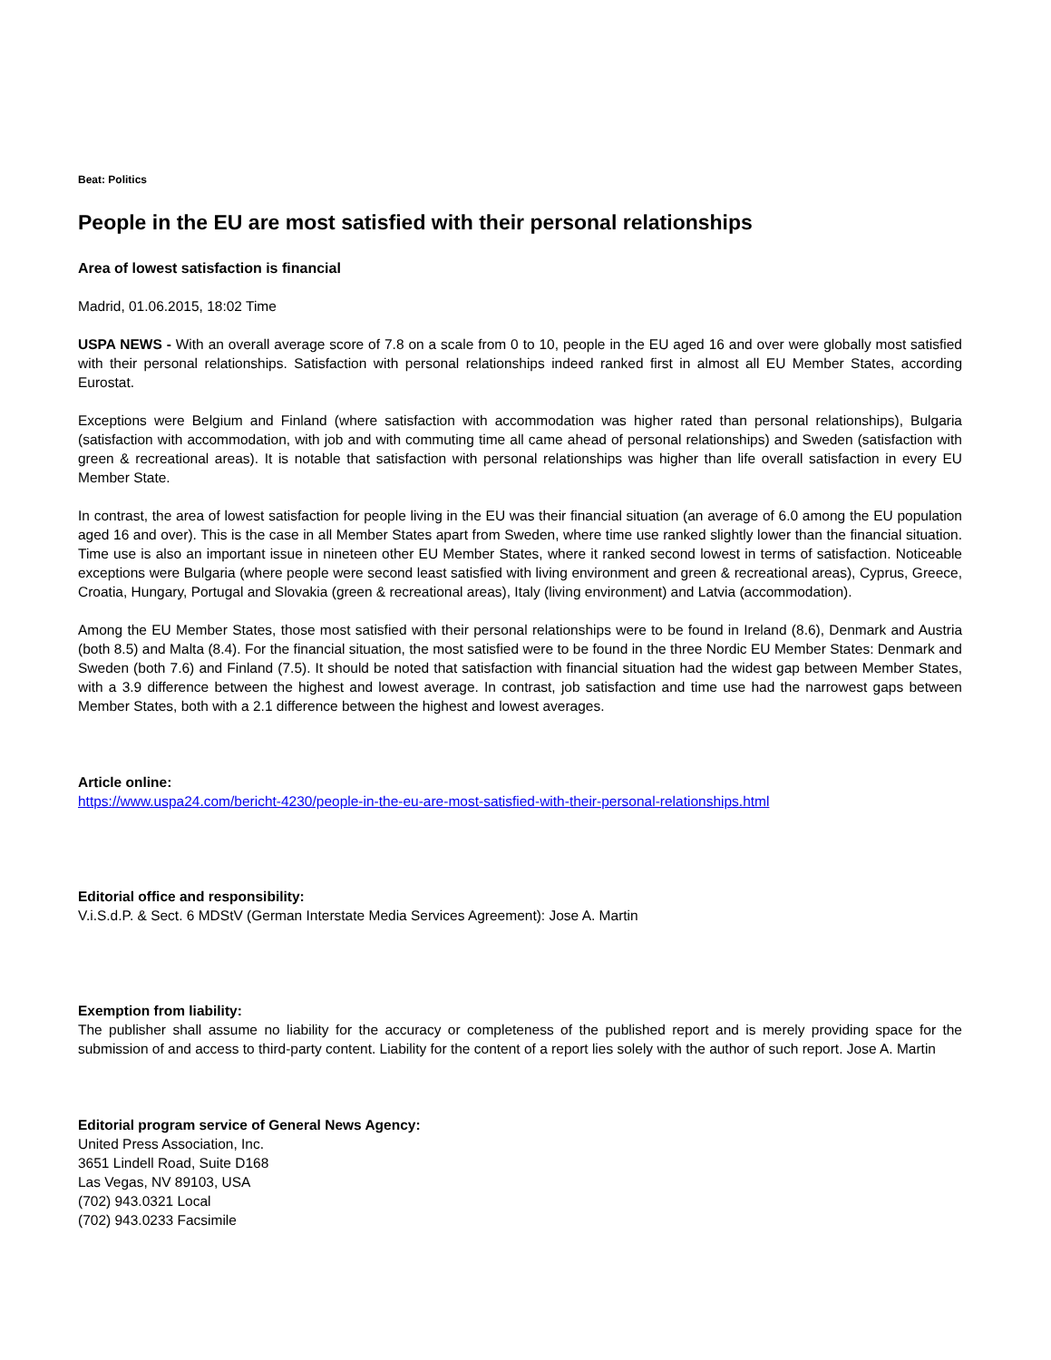Beat: Politics
People in the EU are most satisfied with their personal relationships
Area of lowest satisfaction is financial
Madrid, 01.06.2015, 18:02 Time
USPA NEWS - With an overall average score of 7.8 on a scale from 0 to 10, people in the EU aged 16 and over were globally most satisfied with their personal relationships. Satisfaction with personal relationships indeed ranked first in almost all EU Member States, according Eurostat.
Exceptions were Belgium and Finland (where satisfaction with accommodation was higher rated than personal relationships), Bulgaria (satisfaction with accommodation, with job and with commuting time all came ahead of personal relationships) and Sweden (satisfaction with green & recreational areas). It is notable that satisfaction with personal relationships was higher than life overall satisfaction in every EU Member State.
In contrast, the area of lowest satisfaction for people living in the EU was their financial situation (an average of 6.0 among the EU population aged 16 and over). This is the case in all Member States apart from Sweden, where time use ranked slightly lower than the financial situation. Time use is also an important issue in nineteen other EU Member States, where it ranked second lowest in terms of satisfaction. Noticeable exceptions were Bulgaria (where people were second least satisfied with living environment and green & recreational areas), Cyprus, Greece, Croatia, Hungary, Portugal and Slovakia (green & recreational areas), Italy (living environment) and Latvia (accommodation).
Among the EU Member States, those most satisfied with their personal relationships were to be found in Ireland (8.6), Denmark and Austria (both 8.5) and Malta (8.4). For the financial situation, the most satisfied were to be found in the three Nordic EU Member States: Denmark and Sweden (both 7.6) and Finland (7.5). It should be noted that satisfaction with financial situation had the widest gap between Member States, with a 3.9 difference between the highest and lowest average. In contrast, job satisfaction and time use had the narrowest gaps between Member States, both with a 2.1 difference between the highest and lowest averages.
Article online:
https://www.uspa24.com/bericht-4230/people-in-the-eu-are-most-satisfied-with-their-personal-relationships.html
Editorial office and responsibility:
V.i.S.d.P. & Sect. 6 MDStV (German Interstate Media Services Agreement): Jose A. Martin
Exemption from liability:
The publisher shall assume no liability for the accuracy or completeness of the published report and is merely providing space for the submission of and access to third-party content. Liability for the content of a report lies solely with the author of such report. Jose A. Martin
Editorial program service of General News Agency:
United Press Association, Inc.
3651 Lindell Road, Suite D168
Las Vegas, NV 89103, USA
(702) 943.0321 Local
(702) 943.0233 Facsimile